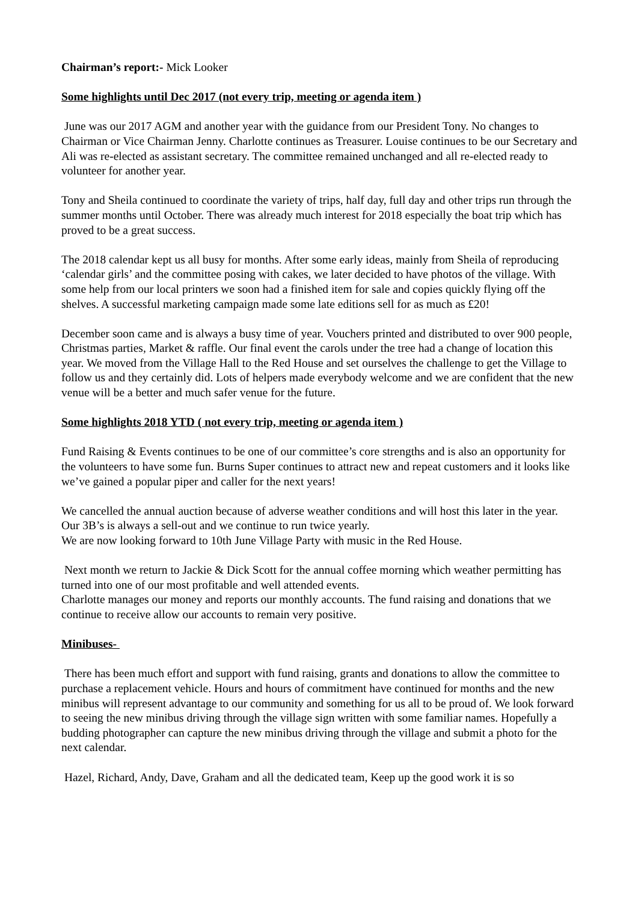Chairman’s report:- Mick Looker
Some highlights until Dec 2017 (not every trip, meeting or agenda item )
June was our 2017 AGM and another year with the guidance from our President Tony. No changes to Chairman or Vice Chairman Jenny. Charlotte continues as Treasurer. Louise continues to be our Secretary and Ali was re-elected as assistant secretary. The committee remained unchanged and all re-elected ready to volunteer for another year.
Tony and Sheila continued to coordinate the variety of trips, half day, full day and other trips run through the summer months until October. There was already much interest for 2018 especially the boat trip which has proved to be a great success.
The 2018 calendar kept us all busy for months. After some early ideas, mainly from Sheila of reproducing ‘calendar girls’ and the committee posing with cakes, we later decided to have photos of the village. With some help from our local printers we soon had a finished item for sale and copies quickly flying off the shelves. A successful marketing campaign made some late editions sell for as much as £20!
December soon came and is always a busy time of year. Vouchers printed and distributed to over 900 people, Christmas parties, Market & raffle. Our final event the carols under the tree had a change of location this year. We moved from the Village Hall to the Red House and set ourselves the challenge to get the Village to follow us and they certainly did. Lots of helpers made everybody welcome and we are confident that the new venue will be a better and much safer venue for the future.
Some highlights 2018 YTD ( not every trip, meeting or agenda item )
Fund Raising & Events continues to be one of our committee’s core strengths and is also an opportunity for the volunteers to have some fun. Burns Super continues to attract new and repeat customers and it looks like we’ve gained a popular piper and caller for the next years!
We cancelled the annual auction because of adverse weather conditions and will host this later in the year.
Our 3B’s is always a sell-out and we continue to run twice yearly.
We are now looking forward to 10th June Village Party with music in the Red House.
Next month we return to Jackie & Dick Scott for the annual coffee morning which weather permitting has turned into one of our most profitable and well attended events.
Charlotte manages our money and reports our monthly accounts. The fund raising and donations that we continue to receive allow our accounts to remain very positive.
Minibuses-
There has been much effort and support with fund raising, grants and donations to allow the committee to purchase a replacement vehicle. Hours and hours of commitment have continued for months and the new minibus will represent advantage to our community and something for us all to be proud of. We look forward to seeing the new minibus driving through the village sign written with some familiar names. Hopefully a budding photographer can capture the new minibus driving through the village and submit a photo for the next calendar.
Hazel, Richard, Andy, Dave, Graham and all the dedicated team, Keep up the good work it is so